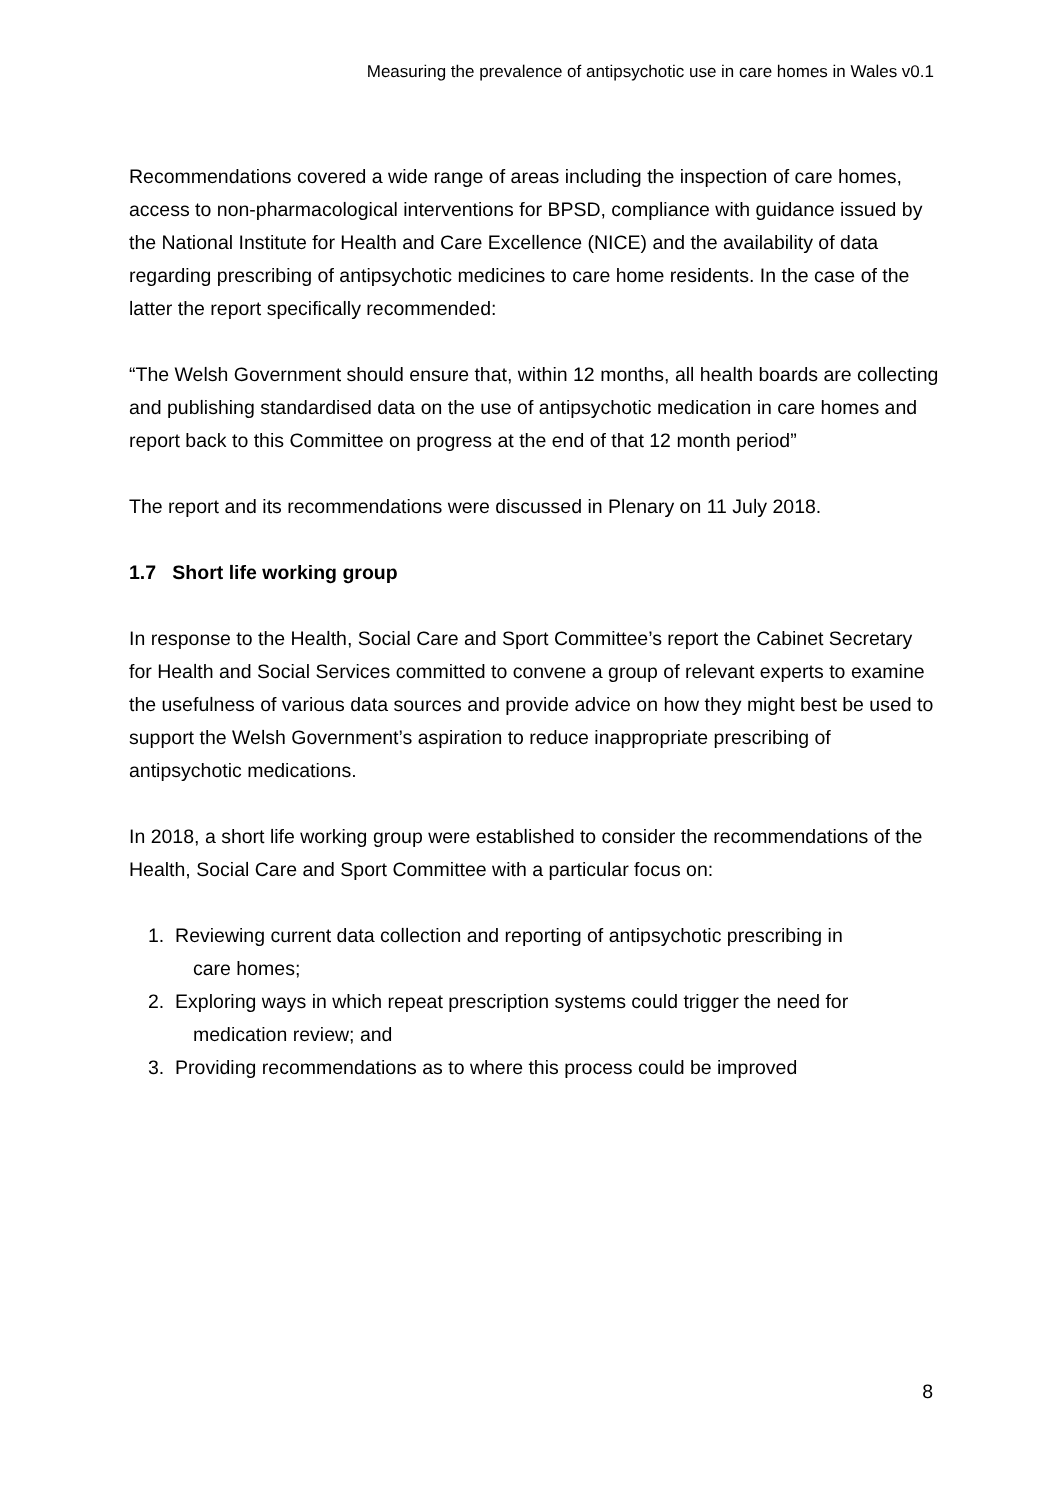Measuring the prevalence of antipsychotic use in care homes in Wales v0.1
Recommendations covered a wide range of areas including the inspection of care homes, access to non-pharmacological interventions for BPSD, compliance with guidance issued by the National Institute for Health and Care Excellence (NICE) and the availability of data regarding prescribing of antipsychotic medicines to care home residents. In the case of the latter the report specifically recommended:
“The Welsh Government should ensure that, within 12 months, all health boards are collecting and publishing standardised data on the use of antipsychotic medication in care homes and report back to this Committee on progress at the end of that 12 month period”
The report and its recommendations were discussed in Plenary on 11 July 2018.
1.7 Short life working group
In response to the Health, Social Care and Sport Committee’s report the Cabinet Secretary for Health and Social Services committed to convene a group of relevant experts to examine the usefulness of various data sources and provide advice on how they might best be used to support the Welsh Government’s aspiration to reduce inappropriate prescribing of antipsychotic medications.
In 2018, a short life working group were established to consider the recommendations of the Health, Social Care and Sport Committee with a particular focus on:
1. Reviewing current data collection and reporting of antipsychotic prescribing in
care homes;
2. Exploring ways in which repeat prescription systems could trigger the need for
medication review; and
3. Providing recommendations as to where this process could be improved
8